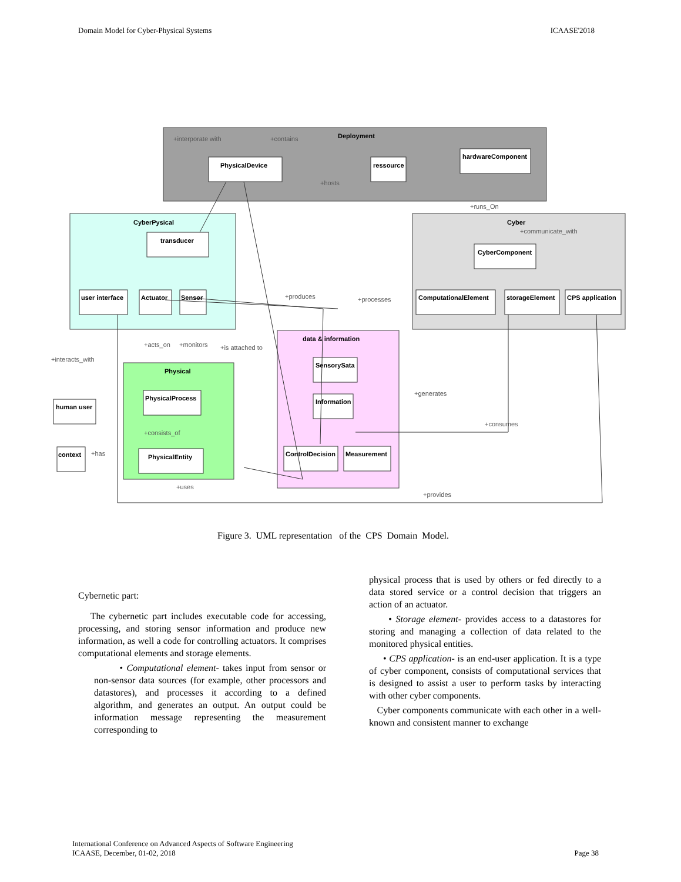Domain Model for Cyber-Physical Systems ICAASE'2018
Deployment
CyberPysical
Cyber
Physical
data & information
PhysicalDevice
ressource
hardwareComponent
transducer
user interface
Actuator
Sensor
CyberComponent
ComputationalElement
storageElement
CPS application
PhysicalProcess
PhysicalEntity
human user
context
SensorySata
Information
ControlDecision
Measurement
+interporate with
+contains
+hosts
+runs_On
+communicate_with
+produces
+processes
+acts_on
+monitors
+is attached to
+interacts_with
+generates
+consumes
+consists_of
+has
+uses
+provides
Figure 3. UML representation of the CPS Domain Model.
Cybernetic part:
The cybernetic part includes executable code for accessing, processing, and storing sensor information and produce new information, as well a code for controlling actuators. It comprises computational elements and storage elements.
• Computational element- takes input from sensor or non-sensor data sources (for example, other processors and datastores), and processes it according to a defined algorithm, and generates an output. An output could be information message representing the measurement corresponding to
physical process that is used by others or fed directly to a data stored service or a control decision that triggers an action of an actuator.
• Storage element- provides access to a datastores for storing and managing a collection of data related to the monitored physical entities.
• CPS application- is an end-user application. It is a type of cyber component, consists of computational services that is designed to assist a user to perform tasks by interacting with other cyber components.
Cyber components communicate with each other in a well-known and consistent manner to exchange
International Conference on Advanced Aspects of Software Engineering
ICAASE, December, 01-02, 2018 Page 38